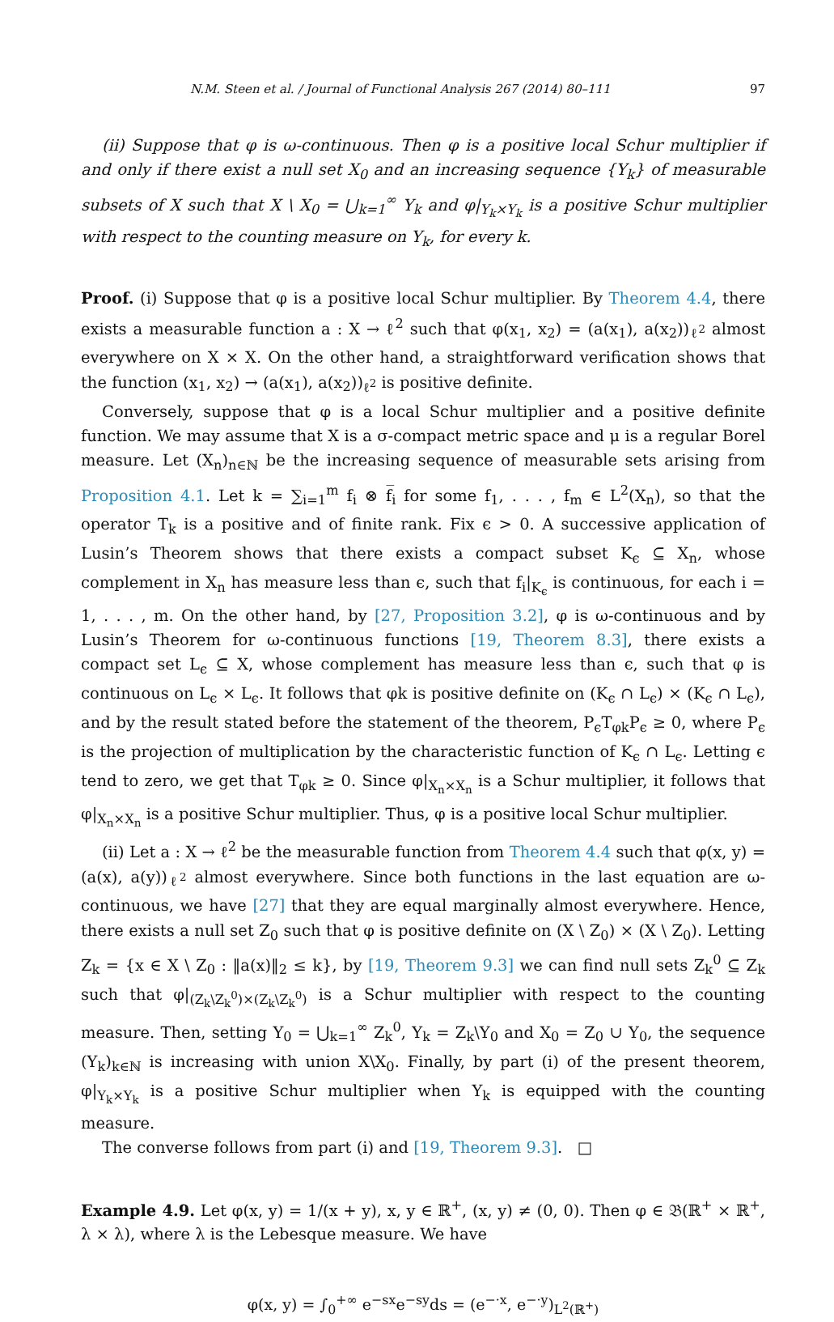N.M. Steen et al. / Journal of Functional Analysis 267 (2014) 80–111 97
(ii) Suppose that φ is ω-continuous. Then φ is a positive local Schur multiplier if and only if there exist a null set X<sub>0</sub> and an increasing sequence {Y<sub>k</sub>} of measurable subsets of X such that X \ X<sub>0</sub> = ⋃<sub>k=1</sub><sup>∞</sup> Y<sub>k</sub> and φ|<sub>Y<sub>k</sub>×Y<sub>k</sub></sub> is a positive Schur multiplier with respect to the counting measure on Y<sub>k</sub>, for every k.
Proof. (i) Suppose that φ is a positive local Schur multiplier. By Theorem 4.4, there exists a measurable function a : X → ℓ<sup>2</sup> such that φ(x<sub>1</sub>, x<sub>2</sub>) = (a(x<sub>1</sub>), a(x<sub>2</sub>))<sub>ℓ<sup>2</sup></sub> almost everywhere on X × X. On the other hand, a straightforward verification shows that the function (x<sub>1</sub>, x<sub>2</sub>) → (a(x<sub>1</sub>), a(x<sub>2</sub>))<sub>ℓ<sup>2</sup></sub> is positive definite.
Conversely, suppose that φ is a local Schur multiplier and a positive definite function. We may assume that X is a σ-compact metric space and μ is a regular Borel measure. Let (X<sub>n</sub>)<sub>n∈ℕ</sub> be the increasing sequence of measurable sets arising from Proposition 4.1. Let k = ∑<sub>i=1</sub><sup>m</sup> f<sub>i</sub> ⊗ f̅<sub>i</sub> for some f<sub>1</sub>, . . . , f<sub>m</sub> ∈ L<sup>2</sup>(X<sub>n</sub>), so that the operator T<sub>k</sub> is a positive and of finite rank. Fix ϵ > 0. A successive application of Lusin’s Theorem shows that there exists a compact subset K<sub>ϵ</sub> ⊆ X<sub>n</sub>, whose complement in X<sub>n</sub> has measure less than ϵ, such that f<sub>i</sub>|<sub>K<sub>ϵ</sub></sub> is continuous, for each i = 1, . . . , m. On the other hand, by [27, Proposition 3.2], φ is ω-continuous and by Lusin’s Theorem for ω-continuous functions [19, Theorem 8.3], there exists a compact set L<sub>ϵ</sub> ⊆ X, whose complement has measure less than ϵ, such that φ is continuous on L<sub>ϵ</sub> × L<sub>ϵ</sub>. It follows that φk is positive definite on (K<sub>ϵ</sub> ∩ L<sub>ϵ</sub>) × (K<sub>ϵ</sub> ∩ L<sub>ϵ</sub>), and by the result stated before the statement of the theorem, P<sub>ϵ</sub>T<sub>φk</sub>P<sub>ϵ</sub> ≥ 0, where P<sub>ϵ</sub> is the projection of multiplication by the characteristic function of K<sub>ϵ</sub> ∩ L<sub>ϵ</sub>. Letting ϵ tend to zero, we get that T<sub>φk</sub> ≥ 0. Since φ|<sub>X<sub>n</sub>×X<sub>n</sub></sub> is a Schur multiplier, it follows that φ|<sub>X<sub>n</sub>×X<sub>n</sub></sub> is a positive Schur multiplier. Thus, φ is a positive local Schur multiplier.
(ii) Let a : X → ℓ<sup>2</sup> be the measurable function from Theorem 4.4 such that φ(x, y) = (a(x), a(y))<sub>ℓ<sup>2</sup></sub> almost everywhere. Since both functions in the last equation are ω-continuous, we have [27] that they are equal marginally almost everywhere. Hence, there exists a null set Z<sub>0</sub> such that φ is positive definite on (X \ Z<sub>0</sub>) × (X \ Z<sub>0</sub>). Letting Z<sub>k</sub> = {x ∈ X \ Z<sub>0</sub> : ‖a(x)‖<sub>2</sub> ≤ k}, by [19, Theorem 9.3] we can find null sets Z<sub>k</sub><sup>0</sup> ⊆ Z<sub>k</sub> such that φ|<sub>(Z<sub>k</sub>\Z<sub>k</sub><sup>0</sup>)×(Z<sub>k</sub>\Z<sub>k</sub><sup>0</sup>)</sub> is a Schur multiplier with respect to the counting measure. Then, setting Y<sub>0</sub> = ⋃<sub>k=1</sub><sup>∞</sup> Z<sub>k</sub><sup>0</sup>, Y<sub>k</sub> = Z<sub>k</sub>\Y<sub>0</sub> and X<sub>0</sub> = Z<sub>0</sub> ∪ Y<sub>0</sub>, the sequence (Y<sub>k</sub>)<sub>k∈ℕ</sub> is increasing with union X\X<sub>0</sub>. Finally, by part (i) of the present theorem, φ|<sub>Y<sub>k</sub>×Y<sub>k</sub></sub> is a positive Schur multiplier when Y<sub>k</sub> is equipped with the counting measure.
The converse follows from part (i) and [19, Theorem 9.3]. □
Example 4.9. Let φ(x, y) = 1/(x + y), x, y ∈ ℝ<sup>+</sup>, (x, y) ≠ (0, 0). Then φ ∈ 𝔅(ℝ<sup>+</sup> × ℝ<sup>+</sup>, λ × λ), where λ is the Lebesque measure. We have
φ(x, y) = ∫<sub>0</sub><sup>+∞</sup> e<sup>−sx</sup>e<sup>−sy</sup>ds = (e<sup>−·x</sup>, e<sup>−·y</sup>)<sub>L<sup>2</sup>(ℝ<sup>+</sup>)</sub>